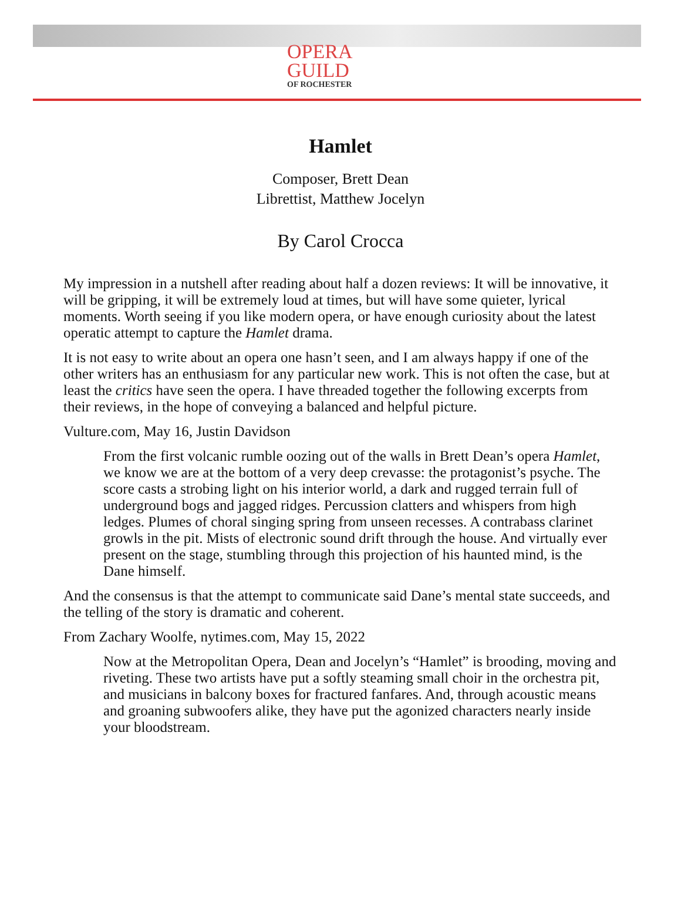OPERA
GUILD
OF ROCHESTER
Hamlet
Composer, Brett Dean
Librettist, Matthew Jocelyn
By Carol Crocca
My impression in a nutshell after reading about half a dozen reviews: It will be innovative, it will be gripping, it will be extremely loud at times, but will have some quieter, lyrical moments. Worth seeing if you like modern opera, or have enough curiosity about the latest operatic attempt to capture the Hamlet drama.
It is not easy to write about an opera one hasn’t seen, and I am always happy if one of the other writers has an enthusiasm for any particular new work. This is not often the case, but at least the critics have seen the opera. I have threaded together the following excerpts from their reviews, in the hope of conveying a balanced and helpful picture.
Vulture.com, May 16, Justin Davidson
From the first volcanic rumble oozing out of the walls in Brett Dean’s opera Hamlet, we know we are at the bottom of a very deep crevasse: the protagonist’s psyche. The score casts a strobing light on his interior world, a dark and rugged terrain full of underground bogs and jagged ridges. Percussion clatters and whispers from high ledges. Plumes of choral singing spring from unseen recesses. A contrabass clarinet growls in the pit. Mists of electronic sound drift through the house. And virtually ever present on the stage, stumbling through this projection of his haunted mind, is the Dane himself.
And the consensus is that the attempt to communicate said Dane’s mental state succeeds, and the telling of the story is dramatic and coherent.
From Zachary Woolfe, nytimes.com, May 15, 2022
Now at the Metropolitan Opera, Dean and Jocelyn’s “Hamlet” is brooding, moving and riveting. These two artists have put a softly steaming small choir in the orchestra pit, and musicians in balcony boxes for fractured fanfares. And, through acoustic means and groaning subwoofers alike, they have put the agonized characters nearly inside your bloodstream.